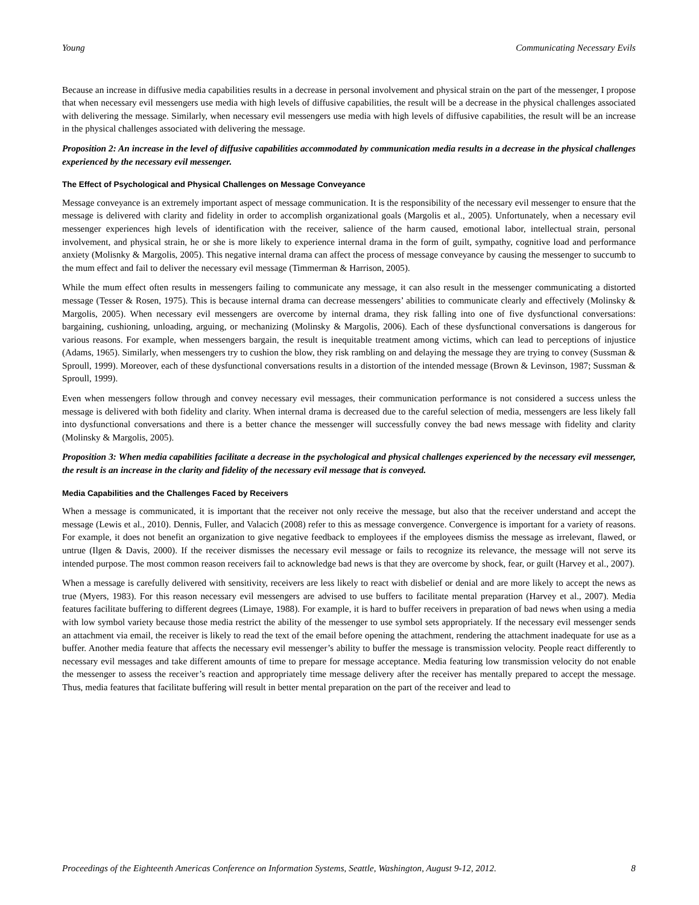Young Communicating Necessary Evils
Because an increase in diffusive media capabilities results in a decrease in personal involvement and physical strain on the part of the messenger, I propose that when necessary evil messengers use media with high levels of diffusive capabilities, the result will be a decrease in the physical challenges associated with delivering the message. Similarly, when necessary evil messengers use media with high levels of diffusive capabilities, the result will be an increase in the physical challenges associated with delivering the message.
Proposition 2: An increase in the level of diffusive capabilities accommodated by communication media results in a decrease in the physical challenges experienced by the necessary evil messenger.
The Effect of Psychological and Physical Challenges on Message Conveyance
Message conveyance is an extremely important aspect of message communication. It is the responsibility of the necessary evil messenger to ensure that the message is delivered with clarity and fidelity in order to accomplish organizational goals (Margolis et al., 2005). Unfortunately, when a necessary evil messenger experiences high levels of identification with the receiver, salience of the harm caused, emotional labor, intellectual strain, personal involvement, and physical strain, he or she is more likely to experience internal drama in the form of guilt, sympathy, cognitive load and performance anxiety (Molisnky & Margolis, 2005). This negative internal drama can affect the process of message conveyance by causing the messenger to succumb to the mum effect and fail to deliver the necessary evil message (Timmerman & Harrison, 2005).
While the mum effect often results in messengers failing to communicate any message, it can also result in the messenger communicating a distorted message (Tesser & Rosen, 1975). This is because internal drama can decrease messengers’ abilities to communicate clearly and effectively (Molinsky & Margolis, 2005). When necessary evil messengers are overcome by internal drama, they risk falling into one of five dysfunctional conversations: bargaining, cushioning, unloading, arguing, or mechanizing (Molinsky & Margolis, 2006). Each of these dysfunctional conversations is dangerous for various reasons. For example, when messengers bargain, the result is inequitable treatment among victims, which can lead to perceptions of injustice (Adams, 1965). Similarly, when messengers try to cushion the blow, they risk rambling on and delaying the message they are trying to convey (Sussman & Sproull, 1999). Moreover, each of these dysfunctional conversations results in a distortion of the intended message (Brown & Levinson, 1987; Sussman & Sproull, 1999).
Even when messengers follow through and convey necessary evil messages, their communication performance is not considered a success unless the message is delivered with both fidelity and clarity. When internal drama is decreased due to the careful selection of media, messengers are less likely fall into dysfunctional conversations and there is a better chance the messenger will successfully convey the bad news message with fidelity and clarity (Molinsky & Margolis, 2005).
Proposition 3: When media capabilities facilitate a decrease in the psychological and physical challenges experienced by the necessary evil messenger, the result is an increase in the clarity and fidelity of the necessary evil message that is conveyed.
Media Capabilities and the Challenges Faced by Receivers
When a message is communicated, it is important that the receiver not only receive the message, but also that the receiver understand and accept the message (Lewis et al., 2010). Dennis, Fuller, and Valacich (2008) refer to this as message convergence. Convergence is important for a variety of reasons. For example, it does not benefit an organization to give negative feedback to employees if the employees dismiss the message as irrelevant, flawed, or untrue (Ilgen & Davis, 2000). If the receiver dismisses the necessary evil message or fails to recognize its relevance, the message will not serve its intended purpose. The most common reason receivers fail to acknowledge bad news is that they are overcome by shock, fear, or guilt (Harvey et al., 2007).
When a message is carefully delivered with sensitivity, receivers are less likely to react with disbelief or denial and are more likely to accept the news as true (Myers, 1983). For this reason necessary evil messengers are advised to use buffers to facilitate mental preparation (Harvey et al., 2007). Media features facilitate buffering to different degrees (Limaye, 1988). For example, it is hard to buffer receivers in preparation of bad news when using a media with low symbol variety because those media restrict the ability of the messenger to use symbol sets appropriately. If the necessary evil messenger sends an attachment via email, the receiver is likely to read the text of the email before opening the attachment, rendering the attachment inadequate for use as a buffer. Another media feature that affects the necessary evil messenger’s ability to buffer the message is transmission velocity. People react differently to necessary evil messages and take different amounts of time to prepare for message acceptance. Media featuring low transmission velocity do not enable the messenger to assess the receiver’s reaction and appropriately time message delivery after the receiver has mentally prepared to accept the message. Thus, media features that facilitate buffering will result in better mental preparation on the part of the receiver and lead to
Proceedings of the Eighteenth Americas Conference on Information Systems, Seattle, Washington, August 9-12, 2012. 8